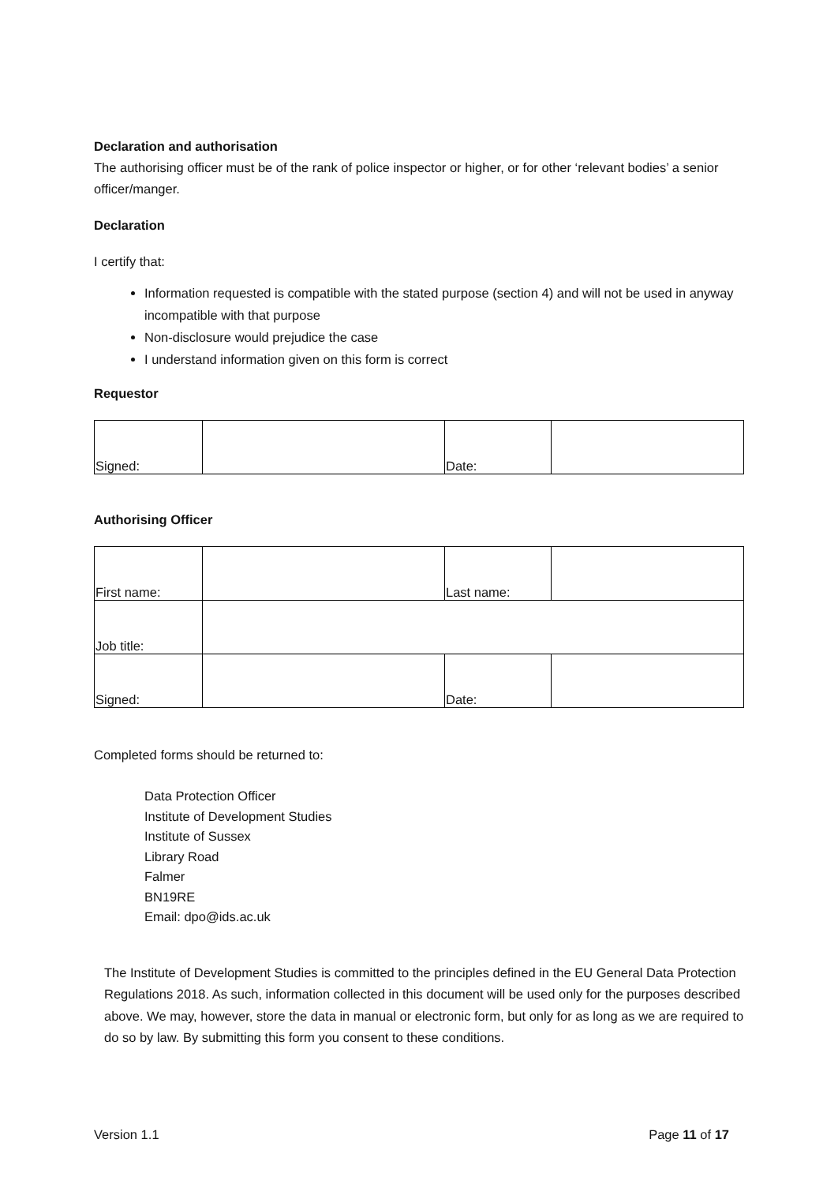Declaration and authorisation
The authorising officer must be of the rank of police inspector or higher, or for other ‘relevant bodies’ a senior officer/manger.
Declaration
I certify that:
Information requested is compatible with the stated purpose (section 4) and will not be used in anyway incompatible with that purpose
Non-disclosure would prejudice the case
I understand information given on this form is correct
Requestor
| Signed: | | Date: | |
Authorising Officer
| First name: | | Last name: | |
| Job title: | | | |
| Signed: | | Date: | |
Completed forms should be returned to:
Data Protection Officer
Institute of Development Studies
Institute of Sussex
Library Road
Falmer
BN19RE
Email: dpo@ids.ac.uk
The Institute of Development Studies is committed to the principles defined in the EU General Data Protection Regulations 2018. As such, information collected in this document will be used only for the purposes described above. We may, however, store the data in manual or electronic form, but only for as long as we are required to do so by law. By submitting this form you consent to these conditions.
Version 1.1 Page 11 of 17